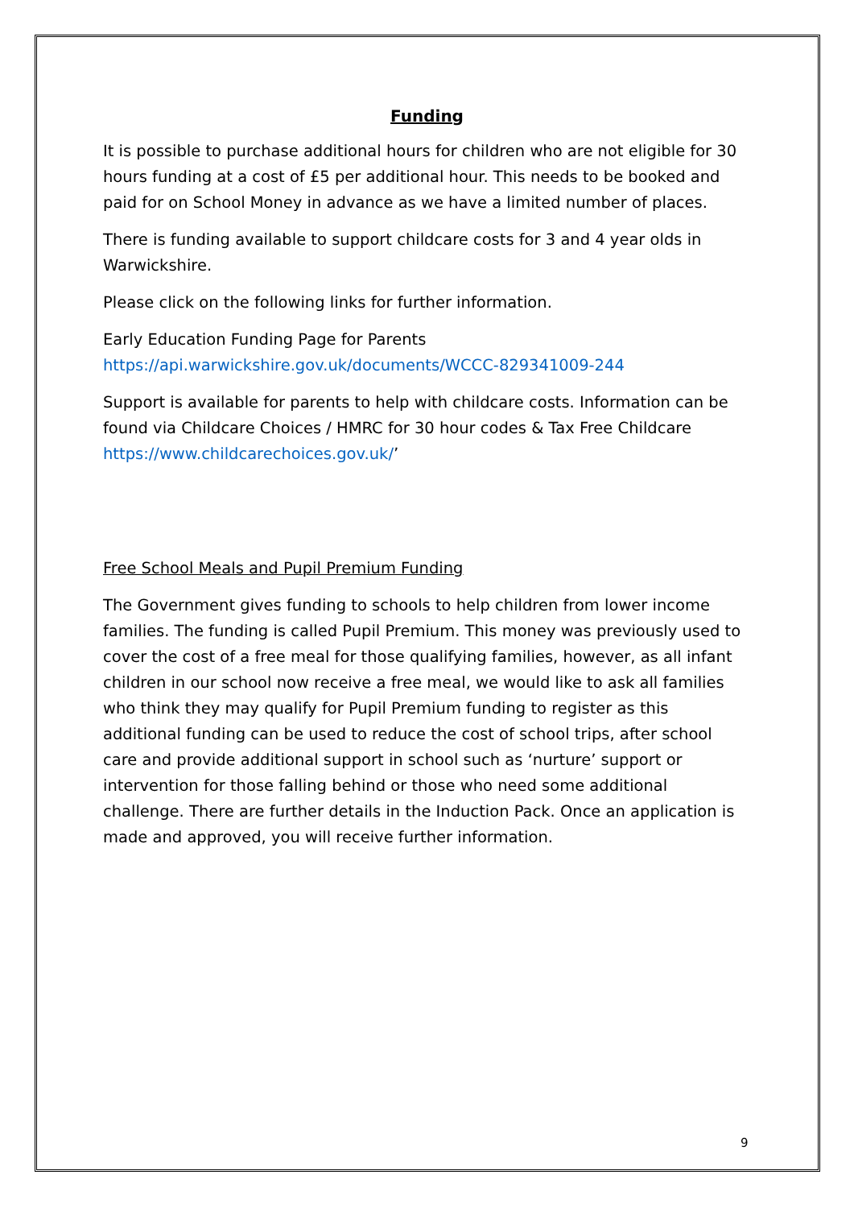Funding
It is possible to purchase additional hours for children who are not eligible for 30 hours funding at a cost of £5 per additional hour. This needs to be booked and paid for on School Money in advance as we have a limited number of places.
There is funding available to support childcare costs for 3 and 4 year olds in Warwickshire.
Please click on the following links for further information.
Early Education Funding Page for Parents
https://api.warwickshire.gov.uk/documents/WCCC-829341009-244
Support is available for parents to help with childcare costs. Information can be found via Childcare Choices / HMRC for 30 hour codes & Tax Free Childcare https://www.childcarechoices.gov.uk/’
Free School Meals and Pupil Premium Funding
The Government gives funding to schools to help children from lower income families. The funding is called Pupil Premium. This money was previously used to cover the cost of a free meal for those qualifying families, however, as all infant children in our school now receive a free meal, we would like to ask all families who think they may qualify for Pupil Premium funding to register as this additional funding can be used to reduce the cost of school trips, after school care and provide additional support in school such as ‘nurture’ support or intervention for those falling behind or those who need some additional challenge. There are further details in the Induction Pack. Once an application is made and approved, you will receive further information.
9